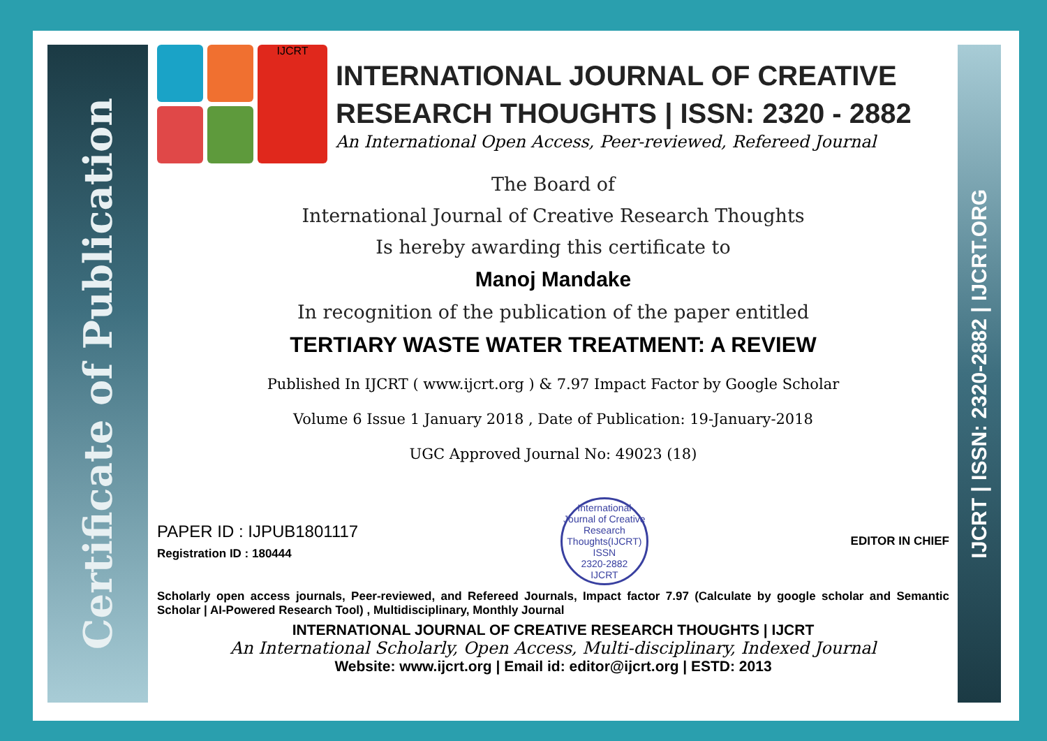Certificate of Publication
IJCRT | ISSN: 2320-2882 | IJCRT.ORG
IJCRT
INTERNATIONAL JOURNAL OF CREATIVE RESEARCH THOUGHTS | ISSN: 2320 - 2882
An International Open Access, Peer-reviewed, Refereed Journal
The Board of
International Journal of Creative Research Thoughts
Is hereby awarding this certificate to
Manoj Mandake
In recognition of the publication of the paper entitled
TERTIARY WASTE WATER TREATMENT: A REVIEW
Published In IJCRT ( www.ijcrt.org ) & 7.97 Impact Factor by Google Scholar
Volume 6 Issue 1 January 2018 , Date of Publication: 19-January-2018
UGC Approved Journal No: 49023 (18)
PAPER ID : IJPUB1801117
Registration ID : 180444
International Journal of Creative Research Thoughts(IJCRT)
ISSN
2320-2882
IJCRT
EDITOR IN CHIEF
Scholarly open access journals, Peer-reviewed, and Refereed Journals, Impact factor 7.97 (Calculate by google scholar and Semantic Scholar | AI-Powered Research Tool) , Multidisciplinary, Monthly Journal
INTERNATIONAL JOURNAL OF CREATIVE RESEARCH THOUGHTS | IJCRT
An International Scholarly, Open Access, Multi-disciplinary, Indexed Journal
Website: www.ijcrt.org | Email id: editor@ijcrt.org | ESTD: 2013